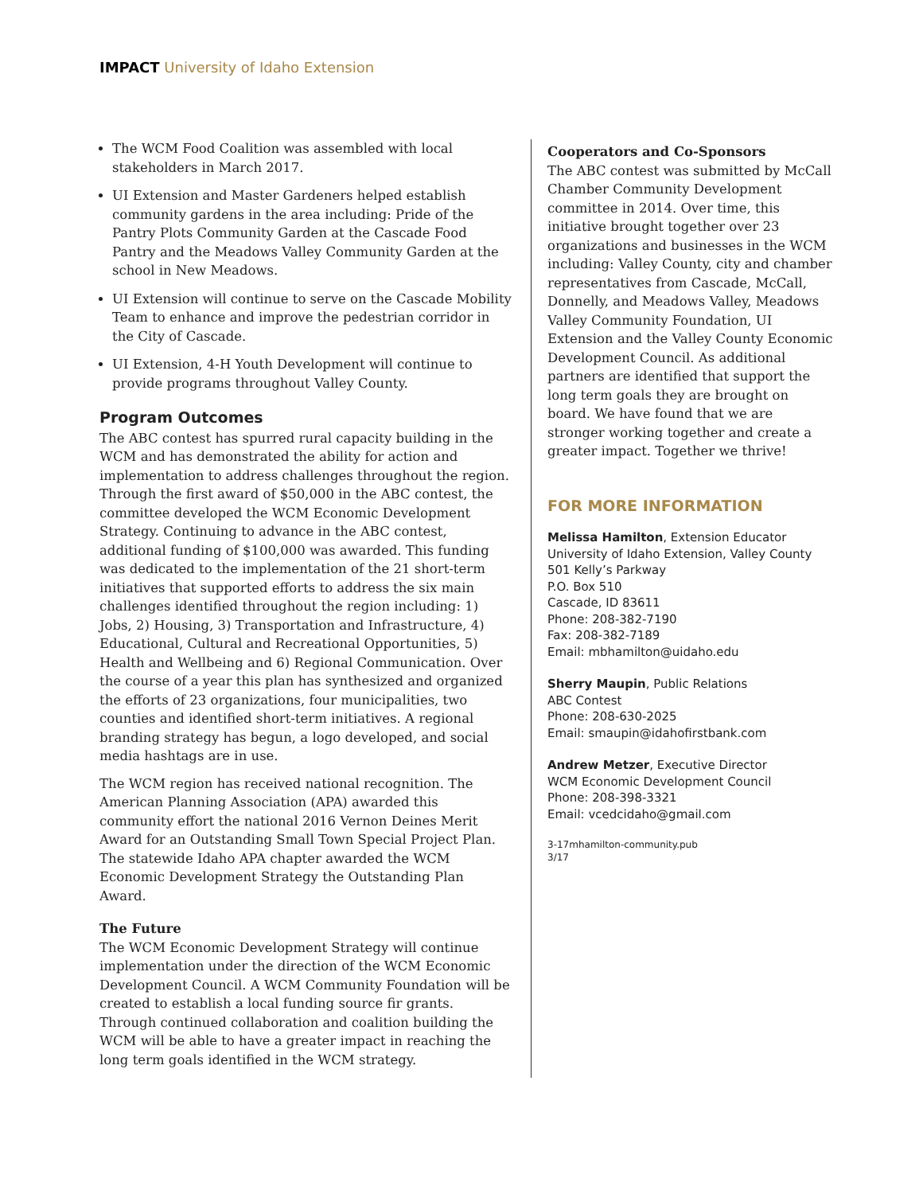IMPACT University of Idaho Extension
The WCM Food Coalition was assembled with local stakeholders in March 2017.
UI Extension and Master Gardeners helped establish community gardens in the area including: Pride of the Pantry Plots Community Garden at the Cascade Food Pantry and the Meadows Valley Community Garden at the school in New Meadows.
UI Extension will continue to serve on the Cascade Mobility Team to enhance and improve the pedestrian corridor in the City of Cascade.
UI Extension, 4-H Youth Development will continue to provide programs throughout Valley County.
Program Outcomes
The ABC contest has spurred rural capacity building in the WCM and has demonstrated the ability for action and implementation to address challenges throughout the region. Through the first award of $50,000 in the ABC contest, the committee developed the WCM Economic Development Strategy. Continuing to advance in the ABC contest, additional funding of $100,000 was awarded. This funding was dedicated to the implementation of the 21 short-term initiatives that supported efforts to address the six main challenges identified throughout the region including: 1) Jobs, 2) Housing, 3) Transportation and Infrastructure, 4) Educational, Cultural and Recreational Opportunities, 5) Health and Wellbeing and 6) Regional Communication. Over the course of a year this plan has synthesized and organized the efforts of 23 organizations, four municipalities, two counties and identified short-term initiatives. A regional branding strategy has begun, a logo developed, and social media hashtags are in use.
The WCM region has received national recognition. The American Planning Association (APA) awarded this community effort the national 2016 Vernon Deines Merit Award for an Outstanding Small Town Special Project Plan. The statewide Idaho APA chapter awarded the WCM Economic Development Strategy the Outstanding Plan Award.
The Future
The WCM Economic Development Strategy will continue implementation under the direction of the WCM Economic Development Council. A WCM Community Foundation will be created to establish a local funding source fir grants. Through continued collaboration and coalition building the WCM will be able to have a greater impact in reaching the long term goals identified in the WCM strategy.
Cooperators and Co-Sponsors
The ABC contest was submitted by McCall Chamber Community Development committee in 2014. Over time, this initiative brought together over 23 organizations and businesses in the WCM including: Valley County, city and chamber representatives from Cascade, McCall, Donnelly, and Meadows Valley, Meadows Valley Community Foundation, UI Extension and the Valley County Economic Development Council. As additional partners are identified that support the long term goals they are brought on board. We have found that we are stronger working together and create a greater impact. Together we thrive!
FOR MORE INFORMATION
Melissa Hamilton, Extension Educator
University of Idaho Extension, Valley County
501 Kelly’s Parkway
P.O. Box 510
Cascade, ID 83611
Phone: 208-382-7190
Fax: 208-382-7189
Email: mbhamilton@uidaho.edu
Sherry Maupin, Public Relations
ABC Contest
Phone: 208-630-2025
Email: smaupin@idahofirstbank.com
Andrew Metzer, Executive Director
WCM Economic Development Council
Phone: 208-398-3321
Email: vcedcidaho@gmail.com
3-17mhamilton-community.pub
3/17